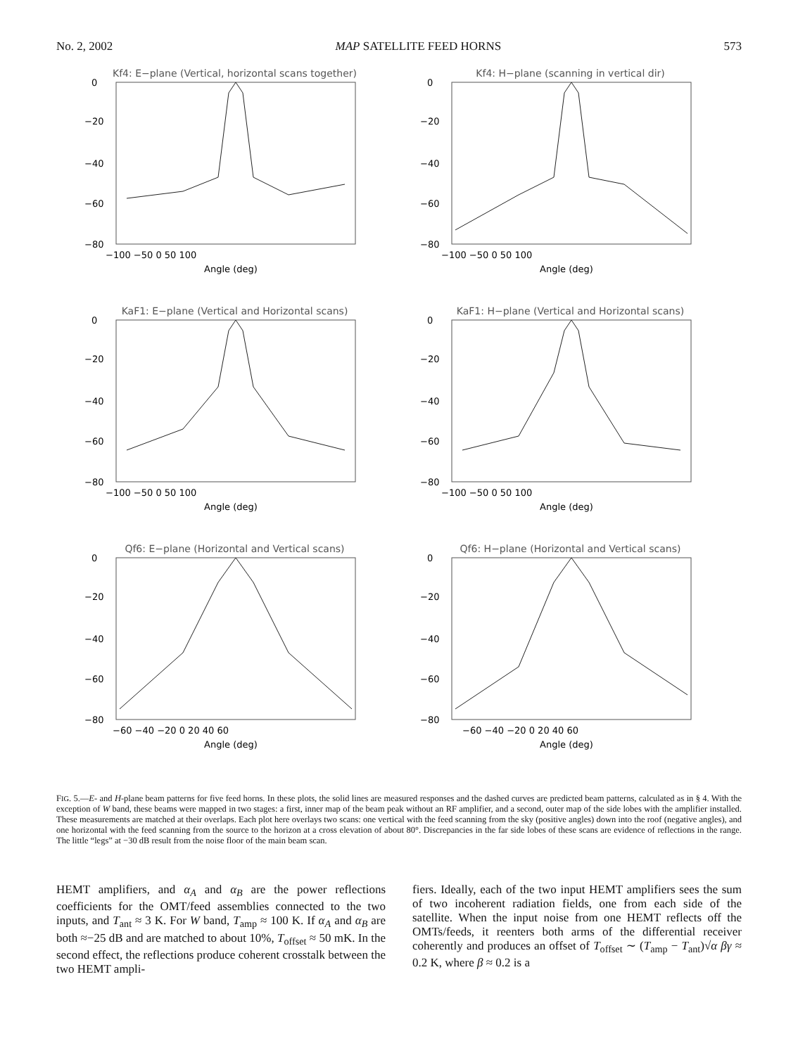No. 2, 2002 MAP SATELLITE FEED HORNS 573
Kf4: E−plane (Vertical, horizontal scans together)
0
−20
−40
−60
−80
−100 −50 0 50 100
Angle (deg)
Kf4: H−plane (scanning in vertical dir)
0
−20
−40
−60
−80
−100 −50 0 50 100
Angle (deg)
KaF1: E−plane (Vertical and Horizontal scans)
0
−20
−40
−60
−80
−100 −50 0 50 100
Angle (deg)
KaF1: H−plane (Vertical and Horizontal scans)
0
−20
−40
−60
−80
−100 −50 0 50 100
Angle (deg)
Qf6: E−plane (Horizontal and Vertical scans)
0
−20
−40
−60
−80
−60 −40 −20 0 20 40 60
Angle (deg)
Qf6: H−plane (Horizontal and Vertical scans)
0
−20
−40
−60
−80
−60 −40 −20 0 20 40 60
Angle (deg)
FIG. 5.—E- and H-plane beam patterns for five feed horns. In these plots, the solid lines are measured responses and the dashed curves are predicted beam patterns, calculated as in § 4. With the exception of W band, these beams were mapped in two stages: a first, inner map of the beam peak without an RF amplifier, and a second, outer map of the side lobes with the amplifier installed. These measurements are matched at their overlaps. Each plot here overlays two scans: one vertical with the feed scanning from the sky (positive angles) down into the roof (negative angles), and one horizontal with the feed scanning from the source to the horizon at a cross elevation of about 80°. Discrepancies in the far side lobes of these scans are evidence of reflections in the range. The little “legs” at −30 dB result from the noise floor of the main beam scan.
HEMT amplifiers, and α<sub>A</sub> and α<sub>B</sub> are the power reflections coefficients for the OMT/feed assemblies connected to the two inputs, and T<sub>ant</sub> ≈ 3 K. For W band, T<sub>amp</sub> ≈ 100 K. If α<sub>A</sub> and α<sub>B</sub> are both ≈−25 dB and are matched to about 10%, T<sub>offset</sub> ≈ 50 mK. In the second effect, the reflections produce coherent crosstalk between the two HEMT ampli-
fiers. Ideally, each of the two input HEMT amplifiers sees the sum of two incoherent radiation fields, one from each side of the satellite. When the input noise from one HEMT reflects off the OMTs/feeds, it reenters both arms of the differential receiver coherently and produces an offset of T<sub>offset</sub> ∼ (T<sub>amp</sub> − T<sub>ant</sub>)√α βγ ≈ 0.2 K, where β ≈ 0.2 is a